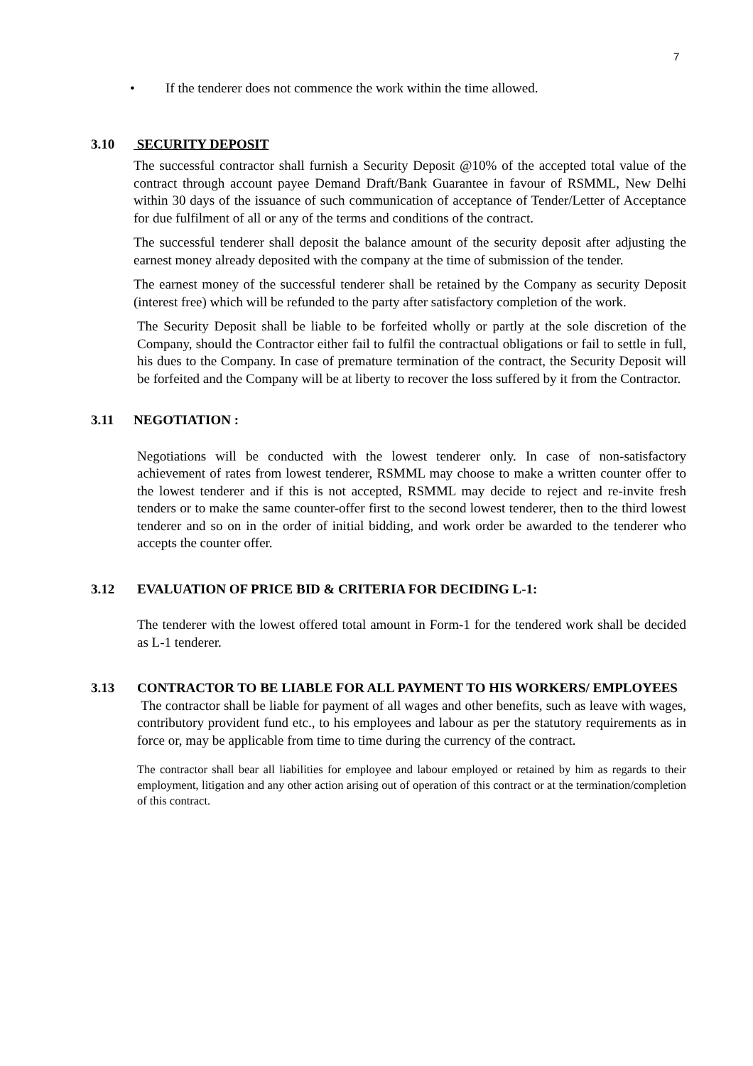7
• If the tenderer does not commence the work within the time allowed.
3.10 SECURITY DEPOSIT
The successful contractor shall furnish a Security Deposit @10% of the accepted total value of the contract through account payee Demand Draft/Bank Guarantee in favour of RSMML, New Delhi within 30 days of the issuance of such communication of acceptance of Tender/Letter of Acceptance for due fulfilment of all or any of the terms and conditions of the contract.
The successful tenderer shall deposit the balance amount of the security deposit after adjusting the earnest money already deposited with the company at the time of submission of the tender.
The earnest money of the successful tenderer shall be retained by the Company as security Deposit (interest free) which will be refunded to the party after satisfactory completion of the work.
The Security Deposit shall be liable to be forfeited wholly or partly at the sole discretion of the Company, should the Contractor either fail to fulfil the contractual obligations or fail to settle in full, his dues to the Company. In case of premature termination of the contract, the Security Deposit will be forfeited and the Company will be at liberty to recover the loss suffered by it from the Contractor.
3.11 NEGOTIATION :
Negotiations will be conducted with the lowest tenderer only. In case of non-satisfactory achievement of rates from lowest tenderer, RSMML may choose to make a written counter offer to the lowest tenderer and if this is not accepted, RSMML may decide to reject and re-invite fresh tenders or to make the same counter-offer first to the second lowest tenderer, then to the third lowest tenderer and so on in the order of initial bidding, and work order be awarded to the tenderer who accepts the counter offer.
3.12 EVALUATION OF PRICE BID & CRITERIA FOR DECIDING L-1:
The tenderer with the lowest offered total amount in Form-1 for the tendered work shall be decided as L-1 tenderer.
3.13 CONTRACTOR TO BE LIABLE FOR ALL PAYMENT TO HIS WORKERS/ EMPLOYEES
The contractor shall be liable for payment of all wages and other benefits, such as leave with wages, contributory provident fund etc., to his employees and labour as per the statutory requirements as in force or, may be applicable from time to time during the currency of the contract.
The contractor shall bear all liabilities for employee and labour employed or retained by him as regards to their employment, litigation and any other action arising out of operation of this contract or at the termination/completion of this contract.